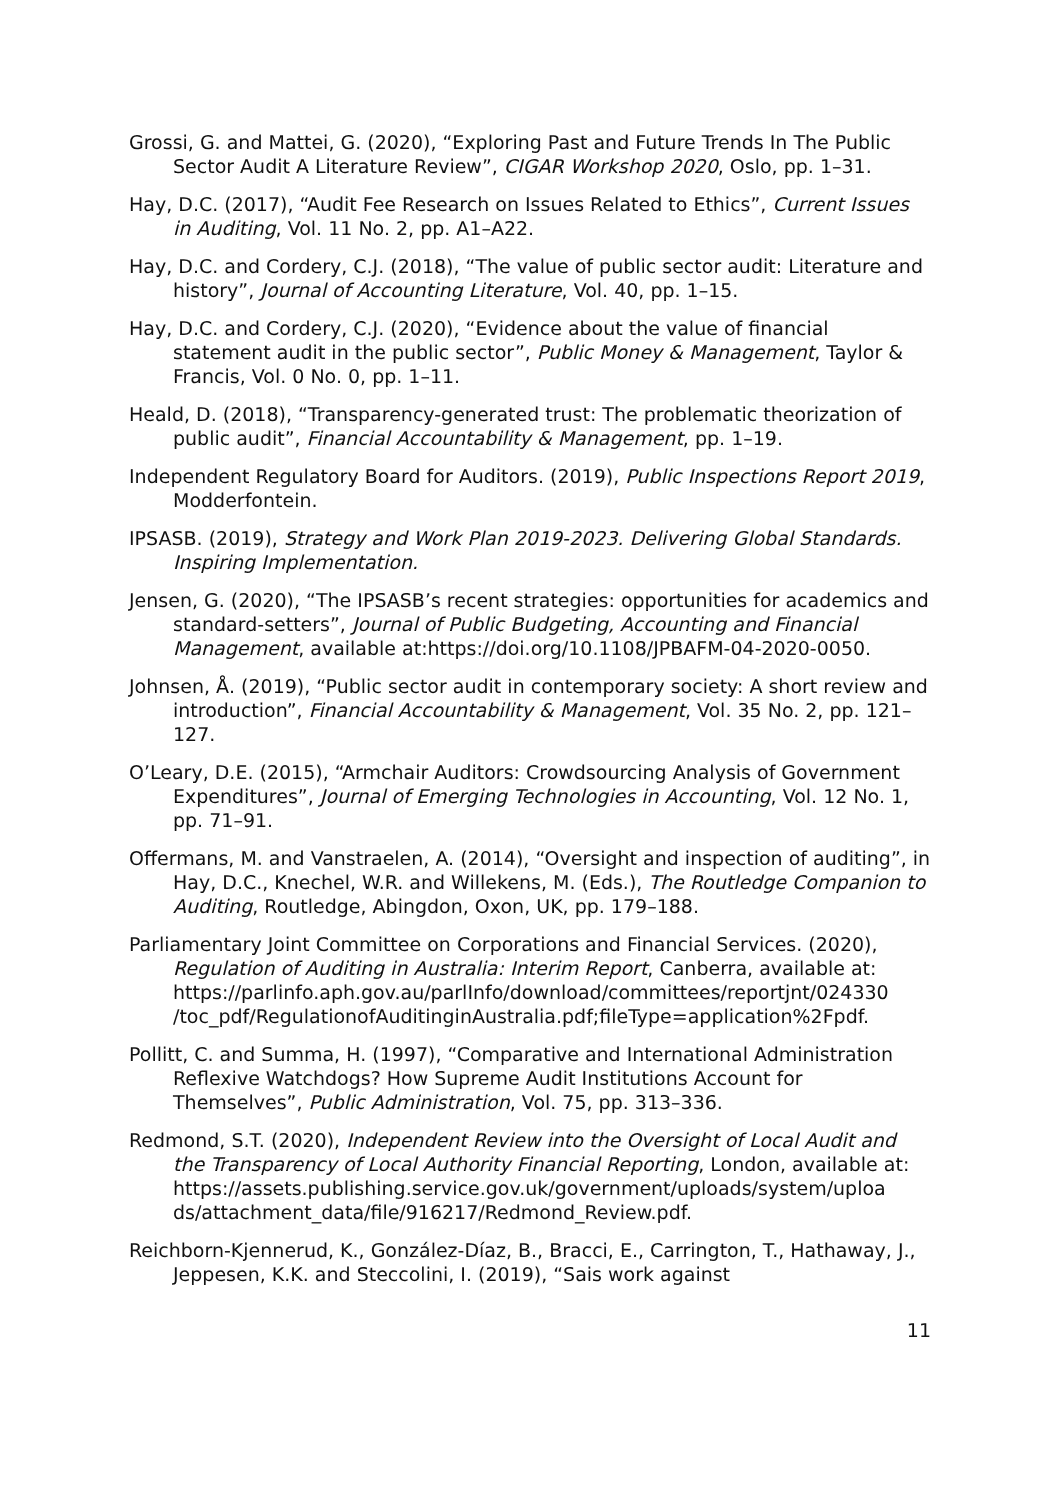Grossi, G. and Mattei, G. (2020), “Exploring Past and Future Trends In The Public Sector Audit A Literature Review”, CIGAR Workshop 2020, Oslo, pp. 1–31.
Hay, D.C. (2017), “Audit Fee Research on Issues Related to Ethics”, Current Issues in Auditing, Vol. 11 No. 2, pp. A1–A22.
Hay, D.C. and Cordery, C.J. (2018), “The value of public sector audit: Literature and history”, Journal of Accounting Literature, Vol. 40, pp. 1–15.
Hay, D.C. and Cordery, C.J. (2020), “Evidence about the value of financial statement audit in the public sector”, Public Money & Management, Taylor & Francis, Vol. 0 No. 0, pp. 1–11.
Heald, D. (2018), “Transparency-generated trust: The problematic theorization of public audit”, Financial Accountability & Management, pp. 1–19.
Independent Regulatory Board for Auditors. (2019), Public Inspections Report 2019, Modderfontein.
IPSASB. (2019), Strategy and Work Plan 2019-2023. Delivering Global Standards. Inspiring Implementation.
Jensen, G. (2020), “The IPSASB’s recent strategies: opportunities for academics and standard-setters”, Journal of Public Budgeting, Accounting and Financial Management, available at:https://doi.org/10.1108/JPBAFM-04-2020-0050.
Johnsen, Å. (2019), “Public sector audit in contemporary society: A short review and introduction”, Financial Accountability & Management, Vol. 35 No. 2, pp. 121–127.
O’Leary, D.E. (2015), “Armchair Auditors: Crowdsourcing Analysis of Government Expenditures”, Journal of Emerging Technologies in Accounting, Vol. 12 No. 1, pp. 71–91.
Offermans, M. and Vanstraelen, A. (2014), “Oversight and inspection of auditing”, in Hay, D.C., Knechel, W.R. and Willekens, M. (Eds.), The Routledge Companion to Auditing, Routledge, Abingdon, Oxon, UK, pp. 179–188.
Parliamentary Joint Committee on Corporations and Financial Services. (2020), Regulation of Auditing in Australia: Interim Report, Canberra, available at: https://parlinfo.aph.gov.au/parlInfo/download/committees/reportjnt/024330 /toc_pdf/RegulationofAuditinginAustralia.pdf;fileType=application%2Fpdf.
Pollitt, C. and Summa, H. (1997), “Comparative and International Administration Reflexive Watchdogs? How Supreme Audit Institutions Account for Themselves”, Public Administration, Vol. 75, pp. 313–336.
Redmond, S.T. (2020), Independent Review into the Oversight of Local Audit and the Transparency of Local Authority Financial Reporting, London, available at: https://assets.publishing.service.gov.uk/government/uploads/system/uploa ds/attachment_data/file/916217/Redmond_Review.pdf.
Reichborn-Kjennerud, K., González-Díaz, B., Bracci, E., Carrington, T., Hathaway, J., Jeppesen, K.K. and Steccolini, I. (2019), “Sais work against
11